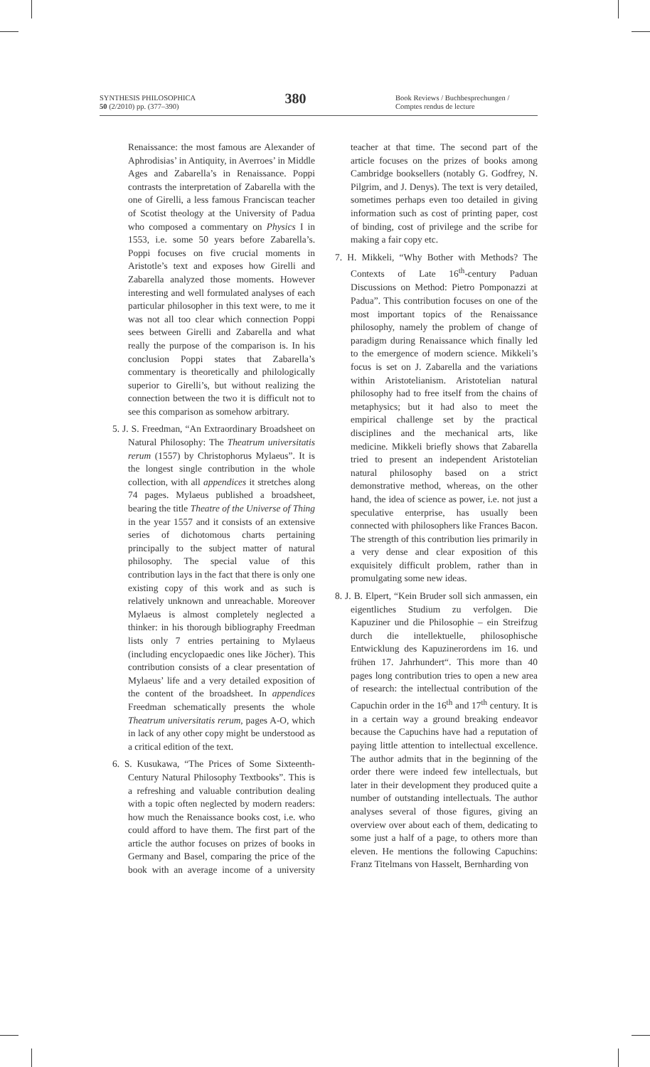SYNTHESIS PHILOSOPHICA
50 (2/2010) pp. (377–390)
380
Book Reviews / Buchbesprechungen / Comptes rendus de lecture
Renaissance: the most famous are Alexander of Aphrodisias’ in Antiquity, in Averroes’ in Middle Ages and Zabarella’s in Renaissance. Poppi contrasts the interpretation of Zabarella with the one of Girelli, a less famous Franciscan teacher of Scotist theology at the University of Padua who composed a commentary on Physics I in 1553, i.e. some 50 years before Zabarella’s. Poppi focuses on five crucial moments in Aristotle’s text and exposes how Girelli and Zabarella analyzed those moments. However interesting and well formulated analyses of each particular philosopher in this text were, to me it was not all too clear which connection Poppi sees between Girelli and Zabarella and what really the purpose of the comparison is. In his conclusion Poppi states that Zabarella’s commentary is theoretically and philologically superior to Girelli’s, but without realizing the connection between the two it is difficult not to see this comparison as somehow arbitrary.
5. J. S. Freedman, “An Extraordinary Broadsheet on Natural Philosophy: The Theatrum universitatis rerum (1557) by Christophorus Mylaeus”. It is the longest single contribution in the whole collection, with all appendices it stretches along 74 pages. Mylaeus published a broadsheet, bearing the title Theatre of the Universe of Thing in the year 1557 and it consists of an extensive series of dichotomous charts pertaining principally to the subject matter of natural philosophy. The special value of this contribution lays in the fact that there is only one existing copy of this work and as such is relatively unknown and unreachable. Moreover Mylaeus is almost completely neglected a thinker: in his thorough bibliography Freedman lists only 7 entries pertaining to Mylaeus (including encyclopaedic ones like Jöcher). This contribution consists of a clear presentation of Mylaeus’ life and a very detailed exposition of the content of the broadsheet. In appendices Freedman schematically presents the whole Theatrum universitatis rerum, pages A-O, which in lack of any other copy might be understood as a critical edition of the text.
6. S. Kusukawa, “The Prices of Some Sixteenth-Century Natural Philosophy Textbooks”. This is a refreshing and valuable contribution dealing with a topic often neglected by modern readers: how much the Renaissance books cost, i.e. who could afford to have them. The first part of the article the author focuses on prizes of books in Germany and Basel, comparing the price of the book with an average income of a university teacher at that time. The second part of the article focuses on the prizes of books among Cambridge booksellers (notably G. Godfrey, N. Pilgrim, and J. Denys). The text is very detailed, sometimes perhaps even too detailed in giving information such as cost of printing paper, cost of binding, cost of privilege and the scribe for making a fair copy etc.
7. H. Mikkeli, “Why Bother with Methods? The Contexts of Late 16<sup>th</sup>-century Paduan Discussions on Method: Pietro Pomponazzi at Padua”. This contribution focuses on one of the most important topics of the Renaissance philosophy, namely the problem of change of paradigm during Renaissance which finally led to the emergence of modern science. Mikkeli’s focus is set on J. Zabarella and the variations within Aristotelianism. Aristotelian natural philosophy had to free itself from the chains of metaphysics; but it had also to meet the empirical challenge set by the practical disciplines and the mechanical arts, like medicine. Mikkeli briefly shows that Zabarella tried to present an independent Aristotelian natural philosophy based on a strict demonstrative method, whereas, on the other hand, the idea of science as power, i.e. not just a speculative enterprise, has usually been connected with philosophers like Frances Bacon. The strength of this contribution lies primarily in a very dense and clear exposition of this exquisitely difficult problem, rather than in promulgating some new ideas.
8. J. B. Elpert, “Kein Bruder soll sich anmassen, ein eigentliches Studium zu verfolgen. Die Kapuziner und die Philosophie – ein Streifzug durch die intellektuelle, philosophische Entwicklung des Kapuzinerordens im 16. und frühen 17. Jahrhundert“. This more than 40 pages long contribution tries to open a new area of research: the intellectual contribution of the Capuchin order in the 16<sup>th</sup> and 17<sup>th</sup> century. It is in a certain way a ground breaking endeavor because the Capuchins have had a reputation of paying little attention to intellectual excellence. The author admits that in the beginning of the order there were indeed few intellectuals, but later in their development they produced quite a number of outstanding intellectuals. The author analyses several of those figures, giving an overview over about each of them, dedicating to some just a half of a page, to others more than eleven. He mentions the following Capuchins: Franz Titelmans von Hasselt, Bernharding von